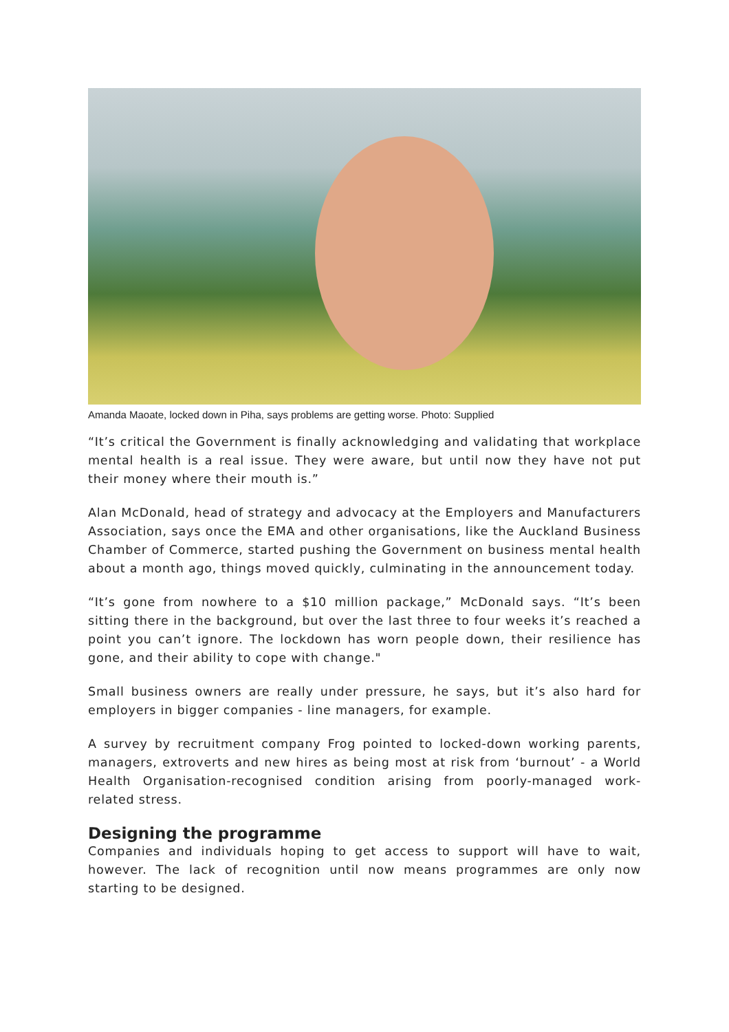Amanda Maoate, locked down in Piha, says problems are getting worse. Photo: Supplied
“It’s critical the Government is finally acknowledging and validating that workplace mental health is a real issue. They were aware, but until now they have not put their money where their mouth is.”
Alan McDonald, head of strategy and advocacy at the Employers and Manufacturers Association, says once the EMA and other organisations, like the Auckland Business Chamber of Commerce, started pushing the Government on business mental health about a month ago, things moved quickly, culminating in the announcement today.
“It’s gone from nowhere to a $10 million package,” McDonald says. “It’s been sitting there in the background, but over the last three to four weeks it’s reached a point you can’t ignore. The lockdown has worn people down, their resilience has gone, and their ability to cope with change."
Small business owners are really under pressure, he says, but it’s also hard for employers in bigger companies - line managers, for example.
A survey by recruitment company Frog pointed to locked-down working parents, managers, extroverts and new hires as being most at risk from ‘burnout’ - a World Health Organisation-recognised condition arising from poorly-managed work-related stress.
Designing the programme
Companies and individuals hoping to get access to support will have to wait, however. The lack of recognition until now means programmes are only now starting to be designed.